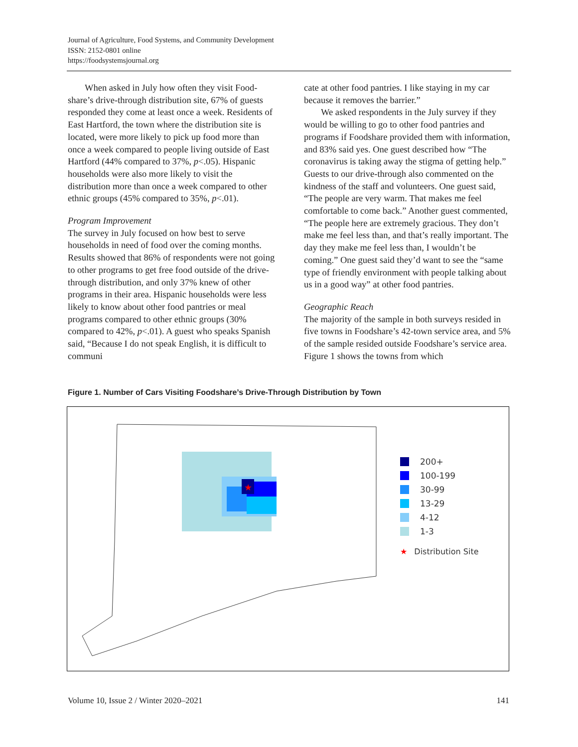Journal of Agriculture, Food Systems, and Community Development
ISSN: 2152-0801 online
https://foodsystemsjournal.org
When asked in July how often they visit Food­share’s drive-through distribution site, 67% of guests responded they come at least once a week. Residents of East Hartford, the town where the distribution site is located, were more likely to pick up food more than once a week compared to peo­ple living outside of East Hartford (44% compared to 37%, p<.05). Hispanic households were also more likely to visit the distribution more than once a week compared to other ethnic groups (45% compared to 35%, p<.01).
Program Improvement
The survey in July focused on how best to serve households in need of food over the coming months. Results showed that 86% of respondents were not going to other programs to get free food outside of the drive-through distribution, and only 37% knew of other programs in their area. His­panic households were less likely to know about other food pantries or meal programs compared to other ethnic groups (30% compared to 42%, p<.01). A guest who speaks Spanish said, “Because I do not speak English, it is difficult to communi­
cate at other food pantries. I like staying in my car because it removes the barrier.”
We asked respondents in the July survey if they would be willing to go to other food pantries and programs if Foodshare provided them with infor­mation, and 83% said yes. One guest described how “The coronavirus is taking away the stigma of getting help.” Guests to our drive-through also commented on the kindness of the staff and volun­teers. One guest said, “The people are very warm. That makes me feel comfortable to come back.” Another guest commented, “The people here are extremely gracious. They don’t make me feel less than, and that’s really important. The day they make me feel less than, I wouldn’t be coming.” One guest said they’d want to see the “same type of friendly environment with people talking about us in a good way” at other food pantries.
Geographic Reach
The majority of the sample in both surveys resided in five towns in Foodshare’s 42-town service area, and 5% of the sample resided outside Foodshare’s service area. Figure 1 shows the towns from which
Figure 1. Number of Cars Visiting Foodshare’s Drive-Through Distribution by Town
★
200+
100-199
30-99
13-29
4-12
1-3
★ Distribution Site
Volume 10, Issue 2 / Winter 2020–2021 141